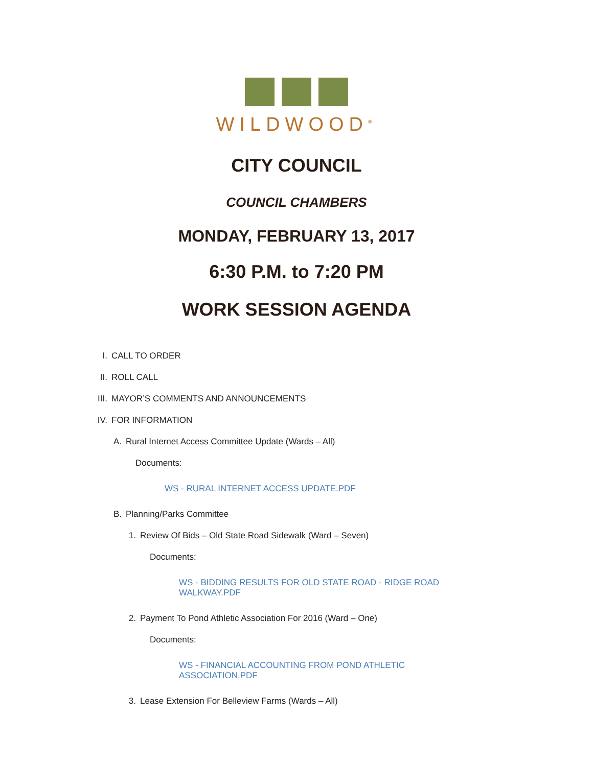WILDWOOD<sup>®</sup>
CITY COUNCIL
COUNCIL CHAMBERS
MONDAY, FEBRUARY 13, 2017
6:30 P.M. to 7:20 PM
WORK SESSION AGENDA
I. CALL TO ORDER
II. ROLL CALL
III. MAYOR’S COMMENTS AND ANNOUNCEMENTS
IV. FOR INFORMATION
A. Rural Internet Access Committee Update (Wards – All)
Documents:
WS - RURAL INTERNET ACCESS UPDATE.PDF
B. Planning/Parks Committee
1. Review Of Bids – Old State Road Sidewalk (Ward – Seven)
Documents:
WS - BIDDING RESULTS FOR OLD STATE ROAD - RIDGE ROAD WALKWAY.PDF
2. Payment To Pond Athletic Association For 2016 (Ward – One)
Documents:
WS - FINANCIAL ACCOUNTING FROM POND ATHLETIC ASSOCIATION.PDF
3. Lease Extension For Belleview Farms (Wards – All)